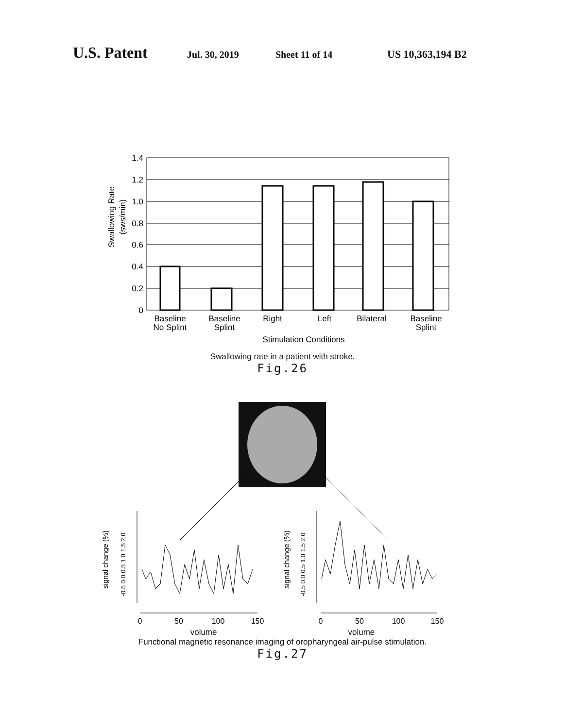U.S. Patent Jul. 30, 2019 Sheet 11 of 14 US 10,363,194 B2
1.4
1.2
1.0
0.8
0.6
0.4
0.2
0
Swallowing Rate
(sws/min)
Baseline
No Splint
Baseline
Splint
Right
Left
Bilateral
Baseline
Splint
Stimulation Conditions
Swallowing rate in a patient with stroke.
Fig.26
-0.5 0.0 0.5 1.0 1.5 2.0
-0.5 0.0 0.5 1.0 1.5 2.0
signal change (%)
signal change (%)
0
50
100
150
0
50
100
150
volume volume
Functional magnetic resonance imaging of oropharyngeal air-pulse stimulation.
Fig.27